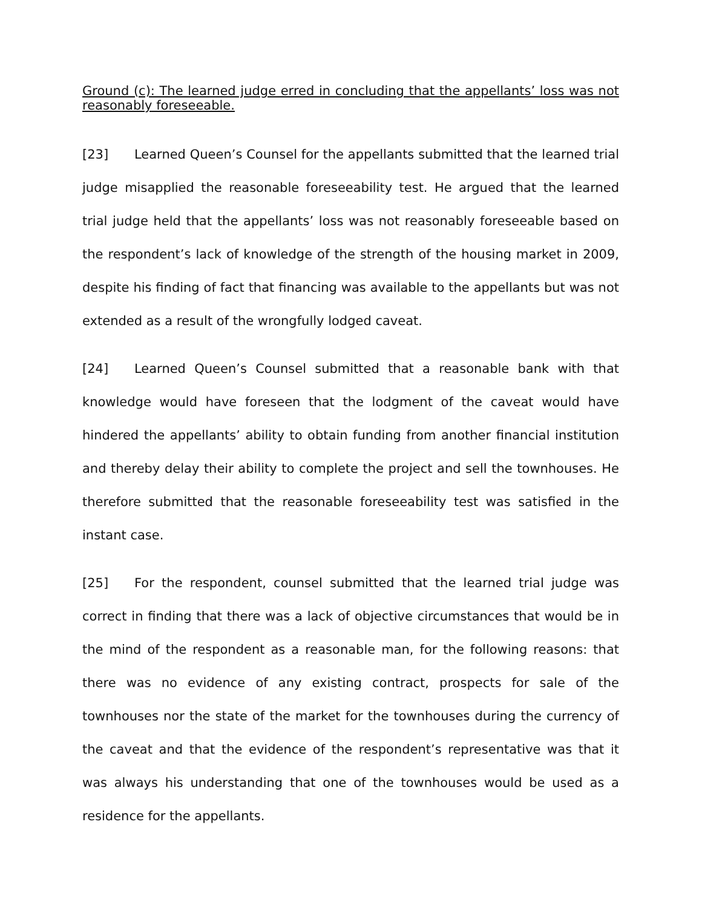Ground (c): The learned judge erred in concluding that the appellants’ loss was not reasonably foreseeable.
[23] Learned Queen’s Counsel for the appellants submitted that the learned trial judge misapplied the reasonable foreseeability test. He argued that the learned trial judge held that the appellants’ loss was not reasonably foreseeable based on the respondent’s lack of knowledge of the strength of the housing market in 2009, despite his finding of fact that financing was available to the appellants but was not extended as a result of the wrongfully lodged caveat.
[24] Learned Queen’s Counsel submitted that a reasonable bank with that knowledge would have foreseen that the lodgment of the caveat would have hindered the appellants’ ability to obtain funding from another financial institution and thereby delay their ability to complete the project and sell the townhouses. He therefore submitted that the reasonable foreseeability test was satisfied in the instant case.
[25] For the respondent, counsel submitted that the learned trial judge was correct in finding that there was a lack of objective circumstances that would be in the mind of the respondent as a reasonable man, for the following reasons: that there was no evidence of any existing contract, prospects for sale of the townhouses nor the state of the market for the townhouses during the currency of the caveat and that the evidence of the respondent’s representative was that it was always his understanding that one of the townhouses would be used as a residence for the appellants.